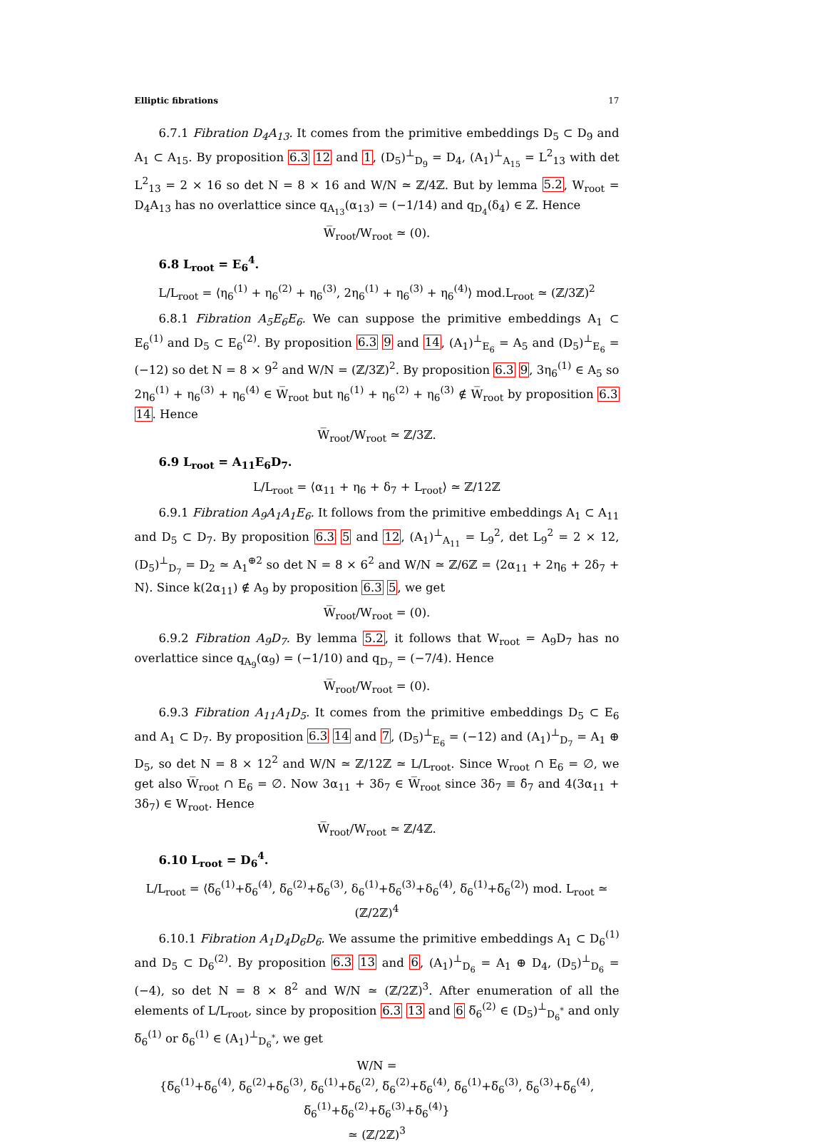Elliptic fibrations 17
6.7.1 Fibration D<sub>4</sub>A<sub>13</sub>. It comes from the primitive embeddings D<sub>5</sub> ⊂ D<sub>9</sub> and A<sub>1</sub> ⊂ A<sub>15</sub>. By proposition 6.3 12 and 1, (D<sub>5</sub>)<sup>⊥</sup><sub>D<sub>9</sub></sub> = D<sub>4</sub>, (A<sub>1</sub>)<sup>⊥</sup><sub>A<sub>15</sub></sub> = L<sup>2</sup><sub>13</sub> with det L<sup>2</sup><sub>13</sub> = 2 × 16 so det N = 8 × 16 and W/N ≃ ℤ/4ℤ. But by lemma 5.2, W<sub>root</sub> = D<sub>4</sub>A<sub>13</sub> has no overlattice since q<sub>A<sub>13</sub></sub>(α<sub>13</sub>) = (−1/14) and q<sub>D<sub>4</sub></sub>(δ<sub>4</sub>) ∈ ℤ. Hence
W̅<sub>root</sub>/W<sub>root</sub> ≃ (0).
6.8 L<sub>root</sub> = E<sub>6</sub><sup>4</sup>.
L/L<sub>root</sub> = ⟨η<sub>6</sub><sup>(1)</sup> + η<sub>6</sub><sup>(2)</sup> + η<sub>6</sub><sup>(3)</sup>, 2η<sub>6</sub><sup>(1)</sup> + η<sub>6</sub><sup>(3)</sup> + η<sub>6</sub><sup>(4)</sup>⟩ mod.L<sub>root</sub> ≃ (ℤ/3ℤ)<sup>2</sup>
6.8.1 Fibration A<sub>5</sub>E<sub>6</sub>E<sub>6</sub>. We can suppose the primitive embeddings A<sub>1</sub> ⊂ E<sub>6</sub><sup>(1)</sup> and D<sub>5</sub> ⊂ E<sub>6</sub><sup>(2)</sup>. By proposition 6.3 9 and 14, (A<sub>1</sub>)<sup>⊥</sup><sub>E<sub>6</sub></sub> = A<sub>5</sub> and (D<sub>5</sub>)<sup>⊥</sup><sub>E<sub>6</sub></sub> = (−12) so det N = 8 × 9<sup>2</sup> and W/N = (ℤ/3ℤ)<sup>2</sup>. By proposition 6.3 9, 3η<sub>6</sub><sup>(1)</sup> ∈ A<sub>5</sub> so 2η<sub>6</sub><sup>(1)</sup> + η<sub>6</sub><sup>(3)</sup> + η<sub>6</sub><sup>(4)</sup> ∈ W̅<sub>root</sub> but η<sub>6</sub><sup>(1)</sup> + η<sub>6</sub><sup>(2)</sup> + η<sub>6</sub><sup>(3)</sup> ∉ W̅<sub>root</sub> by proposition 6.3 14. Hence
W̅<sub>root</sub>/W<sub>root</sub> ≃ ℤ/3ℤ.
6.9 L<sub>root</sub> = A<sub>11</sub>E<sub>6</sub>D<sub>7</sub>.
L/L<sub>root</sub> = ⟨α<sub>11</sub> + η<sub>6</sub> + δ<sub>7</sub> + L<sub>root</sub>⟩ ≃ ℤ/12ℤ
6.9.1 Fibration A<sub>9</sub>A<sub>1</sub>A<sub>1</sub>E<sub>6</sub>. It follows from the primitive embeddings A<sub>1</sub> ⊂ A<sub>11</sub> and D<sub>5</sub> ⊂ D<sub>7</sub>. By proposition 6.3 5 and 12, (A<sub>1</sub>)<sup>⊥</sup><sub>A<sub>11</sub></sub> = L<sub>9</sub><sup>2</sup>, det L<sub>9</sub><sup>2</sup> = 2 × 12, (D<sub>5</sub>)<sup>⊥</sup><sub>D<sub>7</sub></sub> = D<sub>2</sub> ≃ A<sub>1</sub><sup>⊕2</sup> so det N = 8 × 6<sup>2</sup> and W/N ≃ ℤ/6ℤ = ⟨2α<sub>11</sub> + 2η<sub>6</sub> + 2δ<sub>7</sub> + N⟩. Since k(2α<sub>11</sub>) ∉ A<sub>9</sub> by proposition 6.3 5, we get
W̅<sub>root</sub>/W<sub>root</sub> = (0).
6.9.2 Fibration A<sub>9</sub>D<sub>7</sub>. By lemma 5.2, it follows that W<sub>root</sub> = A<sub>9</sub>D<sub>7</sub> has no overlattice since q<sub>A<sub>9</sub></sub>(α<sub>9</sub>) = (−1/10) and q<sub>D<sub>7</sub></sub> = (−7/4). Hence
W̅<sub>root</sub>/W<sub>root</sub> = (0).
6.9.3 Fibration A<sub>11</sub>A<sub>1</sub>D<sub>5</sub>. It comes from the primitive embeddings D<sub>5</sub> ⊂ E<sub>6</sub> and A<sub>1</sub> ⊂ D<sub>7</sub>. By proposition 6.3 14 and 7, (D<sub>5</sub>)<sup>⊥</sup><sub>E<sub>6</sub></sub> = (−12) and (A<sub>1</sub>)<sup>⊥</sup><sub>D<sub>7</sub></sub> = A<sub>1</sub> ⊕ D<sub>5</sub>, so det N = 8 × 12<sup>2</sup> and W/N ≃ ℤ/12ℤ ≃ L/L<sub>root</sub>. Since W<sub>root</sub> ∩ E<sub>6</sub> = ∅, we get also W̅<sub>root</sub> ∩ E<sub>6</sub> = ∅. Now 3α<sub>11</sub> + 3δ<sub>7</sub> ∈ W̅<sub>root</sub> since 3δ<sub>7</sub> ≡ δ̃<sub>7</sub> and 4(3α<sub>11</sub> + 3δ<sub>7</sub>) ∈ W<sub>root</sub>. Hence
W̅<sub>root</sub>/W<sub>root</sub> ≃ ℤ/4ℤ.
6.10 L<sub>root</sub> = D<sub>6</sub><sup>4</sup>.
L/L<sub>root</sub> = ⟨δ̅<sub>6</sub><sup>(1)</sup>+δ̅<sub>6</sub><sup>(4)</sup>, δ̅<sub>6</sub><sup>(2)</sup>+δ̅<sub>6</sub><sup>(3)</sup>, δ<sub>6</sub><sup>(1)</sup>+δ̅<sub>6</sub><sup>(3)</sup>+δ<sub>6</sub><sup>(4)</sup>, δ̅<sub>6</sub><sup>(1)</sup>+δ̅<sub>6</sub><sup>(2)</sup>⟩ mod. L<sub>root</sub> ≃ (ℤ/2ℤ)<sup>4</sup>
6.10.1 Fibration A<sub>1</sub>D<sub>4</sub>D<sub>6</sub>D<sub>6</sub>. We assume the primitive embeddings A<sub>1</sub> ⊂ D<sub>6</sub><sup>(1)</sup> and D<sub>5</sub> ⊂ D<sub>6</sub><sup>(2)</sup>. By proposition 6.3 13 and 6, (A<sub>1</sub>)<sup>⊥</sup><sub>D<sub>6</sub></sub> = A<sub>1</sub> ⊕ D<sub>4</sub>, (D<sub>5</sub>)<sup>⊥</sup><sub>D<sub>6</sub></sub> = (−4), so det N = 8 × 8<sup>2</sup> and W/N ≃ (ℤ/2ℤ)<sup>3</sup>. After enumeration of all the elements of L/L<sub>root</sub>, since by proposition 6.3 13 and 6 δ̅<sub>6</sub><sup>(2)</sup> ∈ (D<sub>5</sub>)<sup>⊥</sup><sub>D<sub>6</sub><sup>*</sup></sub> and only δ̅<sub>6</sub><sup>(1)</sup> or δ̃<sub>6</sub><sup>(1)</sup> ∈ (A<sub>1</sub>)<sup>⊥</sup><sub>D<sub>6</sub><sup>*</sup></sub>, we get
W/N =
{δ̅<sub>6</sub><sup>(1)</sup>+δ̅<sub>6</sub><sup>(4)</sup>, δ̅<sub>6</sub><sup>(2)</sup>+δ̅<sub>6</sub><sup>(3)</sup>, δ̅<sub>6</sub><sup>(1)</sup>+δ̅<sub>6</sub><sup>(2)</sup>, δ̅<sub>6</sub><sup>(2)</sup>+δ̅<sub>6</sub><sup>(4)</sup>, δ̅<sub>6</sub><sup>(1)</sup>+δ̅<sub>6</sub><sup>(3)</sup>, δ̅<sub>6</sub><sup>(3)</sup>+δ̅<sub>6</sub><sup>(4)</sup>, δ̅<sub>6</sub><sup>(1)</sup>+δ̅<sub>6</sub><sup>(2)</sup>+δ̅<sub>6</sub><sup>(3)</sup>+δ̅<sub>6</sub><sup>(4)</sup>}
≃ (ℤ/2ℤ)<sup>3</sup>